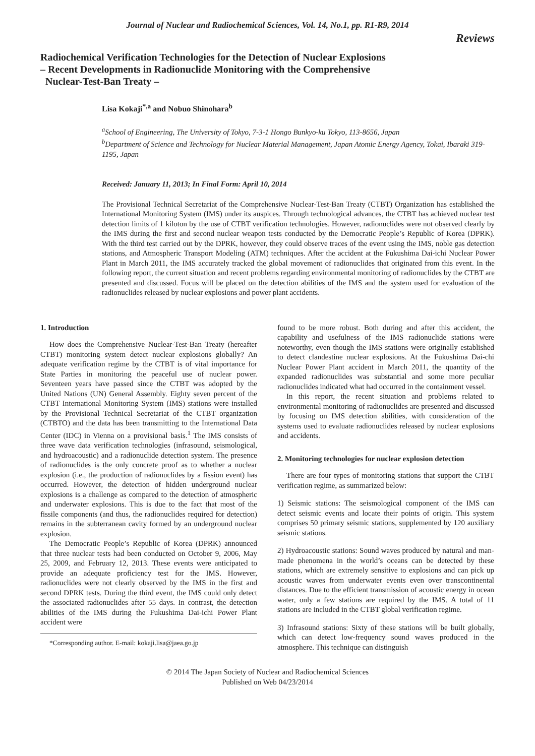Journal of Nuclear and Radiochemical Sciences, Vol. 14, No.1, pp. R1-R9, 2014
Reviews
Radiochemical Verification Technologies for the Detection of Nuclear Explosions
– Recent Developments in Radionuclide Monitoring with the Comprehensive
Nuclear-Test-Ban Treaty –
Lisa Kokaji<sup>*,a</sup> and Nobuo Shinohara<sup>b</sup>
<sup>a</sup> School of Engineering, The University of Tokyo, 7-3-1 Hongo Bunkyo-ku Tokyo, 113-8656, Japan
<sup>b</sup> Department of Science and Technology for Nuclear Material Management, Japan Atomic Energy Agency, Tokai, Ibaraki 319-1195, Japan
Received: January 11, 2013; In Final Form: April 10, 2014
The Provisional Technical Secretariat of the Comprehensive Nuclear-Test-Ban Treaty (CTBT) Organization has established the International Monitoring System (IMS) under its auspices. Through technological advances, the CTBT has achieved nuclear test detection limits of 1 kiloton by the use of CTBT verification technologies. However, radionuclides were not observed clearly by the IMS during the first and second nuclear weapon tests conducted by the Democratic People’s Republic of Korea (DPRK). With the third test carried out by the DPRK, however, they could observe traces of the event using the IMS, noble gas detection stations, and Atmospheric Transport Modeling (ATM) techniques. After the accident at the Fukushima Dai-ichi Nuclear Power Plant in March 2011, the IMS accurately tracked the global movement of radionuclides that originated from this event. In the following report, the current situation and recent problems regarding environmental monitoring of radionuclides by the CTBT are presented and discussed. Focus will be placed on the detection abilities of the IMS and the system used for evaluation of the radionuclides released by nuclear explosions and power plant accidents.
1. Introduction
How does the Comprehensive Nuclear-Test-Ban Treaty (hereafter CTBT) monitoring system detect nuclear explosions globally? An adequate verification regime by the CTBT is of vital importance for State Parties in monitoring the peaceful use of nuclear power. Seventeen years have passed since the CTBT was adopted by the United Nations (UN) General Assembly. Eighty seven percent of the CTBT International Monitoring System (IMS) stations were installed by the Provisional Technical Secretariat of the CTBT organization (CTBTO) and the data has been transmitting to the International Data Center (IDC) in Vienna on a provisional basis.<sup>1</sup> The IMS consists of three wave data verification technologies (infrasound, seismological, and hydroacoustic) and a radionuclide detection system. The presence of radionuclides is the only concrete proof as to whether a nuclear explosion (i.e., the production of radionuclides by a fission event) has occurred. However, the detection of hidden underground nuclear explosions is a challenge as compared to the detection of atmospheric and underwater explosions. This is due to the fact that most of the fissile components (and thus, the radionuclides required for detection) remains in the subterranean cavity formed by an underground nuclear explosion.
The Democratic People’s Republic of Korea (DPRK) announced that three nuclear tests had been conducted on October 9, 2006, May 25, 2009, and February 12, 2013. These events were anticipated to provide an adequate proficiency test for the IMS. However, radionuclides were not clearly observed by the IMS in the first and second DPRK tests. During the third event, the IMS could only detect the associated radionuclides after 55 days. In contrast, the detection abilities of the IMS during the Fukushima Dai-ichi Power Plant accident were
*Corresponding author. E-mail: kokaji.lisa@jaea.go.jp
found to be more robust. Both during and after this accident, the capability and usefulness of the IMS radionuclide stations were noteworthy, even though the IMS stations were originally established to detect clandestine nuclear explosions. At the Fukushima Dai-chi Nuclear Power Plant accident in March 2011, the quantity of the expanded radionuclides was substantial and some more peculiar radionuclides indicated what had occurred in the containment vessel.
In this report, the recent situation and problems related to environmental monitoring of radionuclides are presented and discussed by focusing on IMS detection abilities, with consideration of the systems used to evaluate radionuclides released by nuclear explosions and accidents.
2. Monitoring technologies for nuclear explosion detection
There are four types of monitoring stations that support the CTBT verification regime, as summarized below:
1) Seismic stations: The seismological component of the IMS can detect seismic events and locate their points of origin. This system comprises 50 primary seismic stations, supplemented by 120 auxiliary seismic stations.
2) Hydroacoustic stations: Sound waves produced by natural and man-made phenomena in the world’s oceans can be detected by these stations, which are extremely sensitive to explosions and can pick up acoustic waves from underwater events even over transcontinental distances. Due to the efficient transmission of acoustic energy in ocean water, only a few stations are required by the IMS. A total of 11 stations are included in the CTBT global verification regime.
3) Infrasound stations: Sixty of these stations will be built globally, which can detect low-frequency sound waves produced in the atmosphere. This technique can distinguish
© 2014 The Japan Society of Nuclear and Radiochemical Sciences
Published on Web 04/23/2014